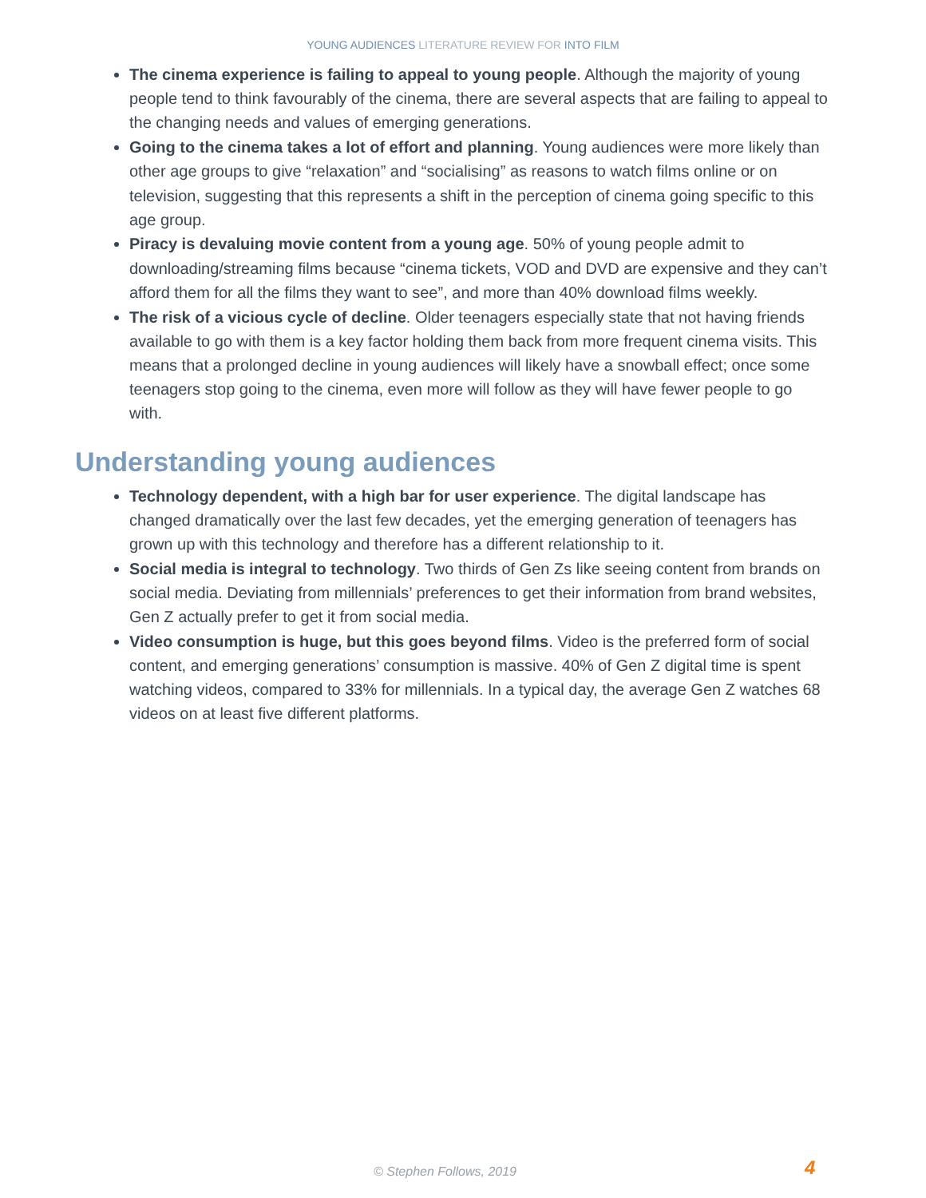YOUNG AUDIENCES LITERATURE REVIEW FOR INTO FILM
The cinema experience is failing to appeal to young people. Although the majority of young people tend to think favourably of the cinema, there are several aspects that are failing to appeal to the changing needs and values of emerging generations.
Going to the cinema takes a lot of effort and planning. Young audiences were more likely than other age groups to give “relaxation” and “socialising” as reasons to watch films online or on television, suggesting that this represents a shift in the perception of cinema going specific to this age group.
Piracy is devaluing movie content from a young age. 50% of young people admit to downloading/streaming films because “cinema tickets, VOD and DVD are expensive and they can’t afford them for all the films they want to see”, and more than 40% download films weekly.
The risk of a vicious cycle of decline. Older teenagers especially state that not having friends available to go with them is a key factor holding them back from more frequent cinema visits. This means that a prolonged decline in young audiences will likely have a snowball effect; once some teenagers stop going to the cinema, even more will follow as they will have fewer people to go with.
Understanding young audiences
Technology dependent, with a high bar for user experience. The digital landscape has changed dramatically over the last few decades, yet the emerging generation of teenagers has grown up with this technology and therefore has a different relationship to it.
Social media is integral to technology. Two thirds of Gen Zs like seeing content from brands on social media. Deviating from millennials’ preferences to get their information from brand websites, Gen Z actually prefer to get it from social media.
Video consumption is huge, but this goes beyond films. Video is the preferred form of social content, and emerging generations’ consumption is massive. 40% of Gen Z digital time is spent watching videos, compared to 33% for millennials. In a typical day, the average Gen Z watches 68 videos on at least five different platforms.
© Stephen Follows, 2019 4